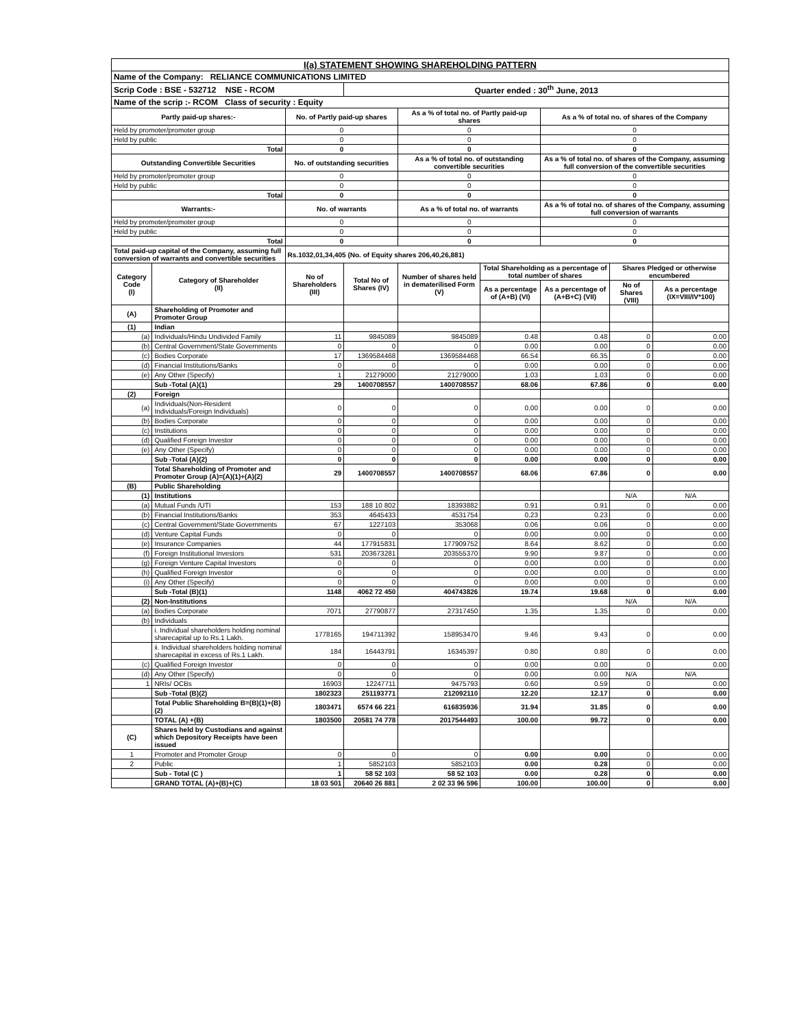| I(a) STATEMENT SHOWING SHAREHOLDING PATTERN | | | | | | | | |
| Name of the Company: RELIANCE COMMUNICATIONS LIMITED | | | | | | | | |
| Scrip Code : BSE - 532712 NSE - RCOM | | | Quarter ended : 30<sup>th</sup> June, 2013 | | | | | |
| Name of the scrip :- RCOM Class of security : Equity | | | | | | | | |
| Partly paid-up shares:- | | No. of Partly paid-up shares | | As a % of total no. of Partly paid-up shares | | As a % of total no. of shares of the Company | | |
| Held by promoter/promoter group | | 0 | | 0 | | 0 | | |
| Held by public | | 0 | | 0 | | 0 | | |
| Total | | 0 | | 0 | | 0 | | |
| Outstanding Convertible Securities | | No. of outstanding securities | | As a % of total no. of outstanding convertible securities | | As a % of total no. of shares of the Company, assuming full conversion of the convertible securities | | |
| Held by promoter/promoter group | | 0 | | 0 | | 0 | | |
| Held by public | | 0 | | 0 | | 0 | | |
| Total | | 0 | | 0 | | 0 | | |
| Warrants:- | | No. of warrants | | As a % of total no. of warrants | | As a % of total no. of shares of the Company, assuming full conversion of warrants | | |
| Held by promoter/promoter group | | 0 | | 0 | | 0 | | |
| Held by public | | 0 | | 0 | | 0 | | |
| Total | | 0 | | 0 | | 0 | | |
| Total paid-up capital of the Company, assuming full conversion of warrants and convertible securities | | Rs.1032,01,34,405 (No. of Equity shares 206,40,26,881) | | | | | | |
| Category Code (I) | Category of Shareholder (II) | No of Shareholders (III) | Total No of Shares (IV) | Number of shares held in dematerilised Form (V) | Total Shareholding as a percentage of total number of shares | | Shares Pledged or otherwise encumbered | |
| | | | | | As a percentage of (A+B) (VI) | As a percentage of (A+B+C) (VII) | No of Shares (VIII) | As a percentage (IX=VIII/IV*100) |
| (A) | Shareholding of Promoter and Promoter Group | | | | | | | |
| (1) | Indian | | | | | | | |
| (a) | Individuals/Hindu Undivided Family | 11 | 9845089 | 9845089 | 0.48 | 0.48 | 0 | 0.00 |
| (b) | Central Government/State Governments | 0 | 0 | 0 | 0.00 | 0.00 | 0 | 0.00 |
| (c) | Bodies Corporate | 17 | 1369584468 | 1369584468 | 66.54 | 66.35 | 0 | 0.00 |
| (d) | Financial Institutions/Banks | 0 | 0 | 0 | 0.00 | 0.00 | 0 | 0.00 |
| (e) | Any Other (Specify) | 1 | 21279000 | 21279000 | 1.03 | 1.03 | 0 | 0.00 |
| | Sub -Total (A)(1) | 29 | 1400708557 | 1400708557 | 68.06 | 67.86 | 0 | 0.00 |
| (2) | Foreign | | | | | | | |
| (a) | Individuals(Non-Resident Individuals/Foreign Individuals) | 0 | 0 | 0 | 0.00 | 0.00 | 0 | 0.00 |
| (b) | Bodies Corporate | 0 | 0 | 0 | 0.00 | 0.00 | 0 | 0.00 |
| (c) | Institutions | 0 | 0 | 0 | 0.00 | 0.00 | 0 | 0.00 |
| (d) | Qualified Foreign Investor | 0 | 0 | 0 | 0.00 | 0.00 | 0 | 0.00 |
| (e) | Any Other (Specify) | 0 | 0 | 0 | 0.00 | 0.00 | 0 | 0.00 |
| | Sub -Total (A)(2) | 0 | 0 | 0 | 0.00 | 0.00 | 0 | 0.00 |
| | Total Shareholding of Promoter and Promoter Group (A)=(A)(1)+(A)(2) | 29 | 1400708557 | 1400708557 | 68.06 | 67.86 | 0 | 0.00 |
| (B) | Public Shareholding | | | | | | | |
| (1) | Institutions | | | | | | N/A | N/A |
| (a) | Mutual Funds /UTI | 153 | 188 10 802 | 18393882 | 0.91 | 0.91 | 0 | 0.00 |
| (b) | Financial Institutions/Banks | 353 | 4645433 | 4531754 | 0.23 | 0.23 | 0 | 0.00 |
| (c) | Central Government/State Governments | 67 | 1227103 | 353068 | 0.06 | 0.06 | 0 | 0.00 |
| (d) | Venture Capital Funds | 0 | 0 | 0 | 0.00 | 0.00 | 0 | 0.00 |
| (e) | Insurance Companies | 44 | 177915831 | 177909752 | 8.64 | 8.62 | 0 | 0.00 |
| (f) | Foreign Institutional Investors | 531 | 203673281 | 203555370 | 9.90 | 9.87 | 0 | 0.00 |
| (g) | Foreign Venture Capital Investors | 0 | 0 | 0 | 0.00 | 0.00 | 0 | 0.00 |
| (h) | Qualified Foreign Investor | 0 | 0 | 0 | 0.00 | 0.00 | 0 | 0.00 |
| (i) | Any Other (Specify) | 0 | 0 | 0 | 0.00 | 0.00 | 0 | 0.00 |
| | Sub -Total (B)(1) | 1148 | 4062 72 450 | 404743826 | 19.74 | 19.68 | 0 | 0.00 |
| (2) | Non-Institutions | | | | | | N/A | N/A |
| (a) | Bodies Corporate | 7071 | 27790877 | 27317450 | 1.35 | 1.35 | 0 | 0.00 |
| (b) | Individuals | | | | | | | |
| | i. Individual shareholders holding nominal sharecapital up to Rs.1 Lakh. | 1778165 | 194711392 | 158953470 | 9.46 | 9.43 | 0 | 0.00 |
| | ii. Individual shareholders holding nominal sharecapital in excess of Rs.1 Lakh. | 184 | 16443791 | 16345397 | 0.80 | 0.80 | 0 | 0.00 |
| (c) | Qualified Foreign Investor | 0 | 0 | 0 | 0.00 | 0.00 | 0 | 0.00 |
| (d) | Any Other (Specify) | 0 | 0 | 0 | 0.00 | 0.00 | N/A | N/A |
| 1 | NRIs/ OCBs | 16903 | 12247711 | 9475793 | 0.60 | 0.59 | 0 | 0.00 |
| | Sub -Total (B)(2) | 1802323 | 251193771 | 212092110 | 12.20 | 12.17 | 0 | 0.00 |
| | Total Public Shareholding B=(B)(1)+(B)(2) | 1803471 | 6574 66 221 | 616835936 | 31.94 | 31.85 | 0 | 0.00 |
| | TOTAL (A) +(B) | 1803500 | 20581 74 778 | 2017544493 | 100.00 | 99.72 | 0 | 0.00 |
| (C) | Shares held by Custodians and against which Depository Receipts have been issued | | | | | | | |
| 1 | Promoter and Promoter Group | 0 | 0 | 0 | 0.00 | 0.00 | 0 | 0.00 |
| 2 | Public | 1 | 5852103 | 5852103 | 0.00 | 0.28 | 0 | 0.00 |
| | Sub - Total (C ) | 1 | 58 52 103 | 58 52 103 | 0.00 | 0.28 | 0 | 0.00 |
| | GRAND TOTAL (A)+(B)+(C) | 18 03 501 | 20640 26 881 | 2 02 33 96 596 | 100.00 | 100.00 | 0 | 0.00 |